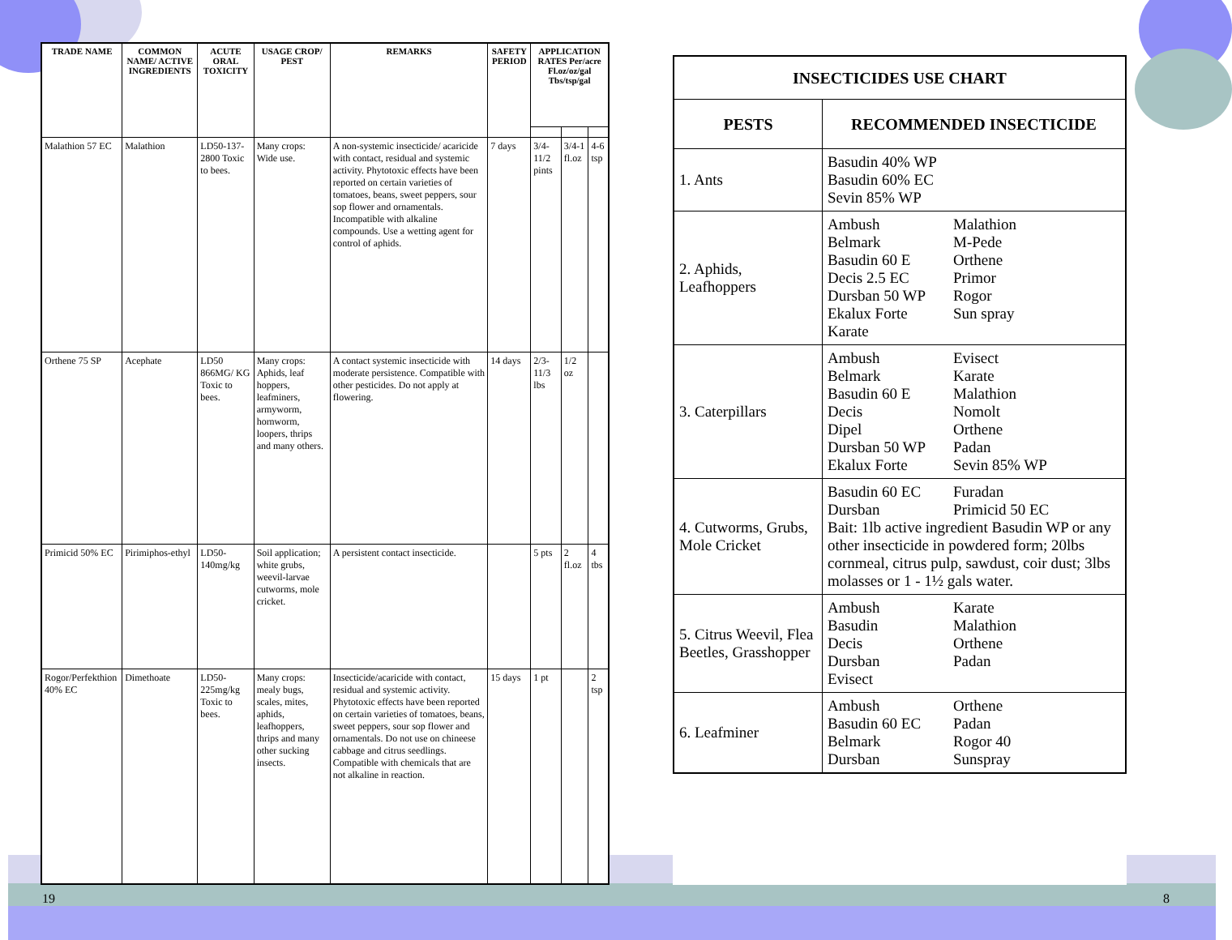| TRADE NAME | COMMON NAME/ ACTIVE INGREDIENTS | ACUTE ORAL TOXICITY | USAGE CROP/ PEST | REMARKS | SAFETY PERIOD | APPLICATION RATES Per/acre Fl.oz/oz/gal Tbs/tsp/gal | | |
| --- | --- | --- | --- | --- | --- | --- | --- | --- |
| Malathion 57 EC | Malathion | LD50-137-2800 Toxic to bees. | Many crops: Wide use. | A non-systemic insecticide/ acaricide with contact, residual and systemic activity. Phytotoxic effects have been reported on certain varieties of tomatoes, beans, sweet peppers, sour sop flower and ornamentals. Incompatible with alkaline compounds. Use a wetting agent for control of aphids. | 7 days | 3/4-11/2 pints | 3/4-1 fl.oz | 4-6 tsp |
| Orthene 75 SP | Acephate | LD50 866MG/ KG Toxic to bees. | Many crops: Aphids, leaf hoppers, leafminers, armyworm, hornworm, loopers, thrips and many others. | A contact systemic insecticide with moderate persistence. Compatible with other pesticides. Do not apply at flowering. | 14 days | 2/3-11/3 lbs | 1/2 oz | |
| Primicid 50% EC | Pirimiphos-ethyl | LD50-140mg/kg | Soil application; white grubs, weevil-larvae cutworms, mole cricket. | A persistent contact insecticide. | | 5 pts | 2 fl.oz | 4 tbs |
| Rogor/Perfekthion 40% EC | Dimethoate | LD50-225mg/kg Toxic to bees. | Many crops: mealy bugs, scales, mites, aphids, leafhoppers, thrips and many other sucking insects. | Insecticide/acaricide with contact, residual and systemic activity. Phytotoxic effects have been reported on certain varieties of tomatoes, beans, sweet peppers, sour sop flower and ornamentals. Do not use on chineese cabbage and citrus seedlings. Compatible with chemicals that are not alkaline in reaction. | 15 days | 1 pt | | 2 tsp |
| INSECTICIDES USE CHART | |
| --- | --- |
| PESTS | RECOMMENDED INSECTICIDE |
| 1. Ants | Basudin 40% WP Basudin 60% EC Sevin 85% WP |
| 2. Aphids, Leafhoppers | Ambush Malathion Belmark M-Pede Basudin 60 E Orthene Decis 2.5 EC Primor Dursban 50 WP Rogor Ekalux Forte Sun spray Karate |
| 3. Caterpillars | Ambush Evisect Belmark Karate Basudin 60 E Malathion Decis Nomolt Dipel Orthene Dursban 50 WP Padan Ekalux Forte Sevin 85% WP |
| 4. Cutworms, Grubs, Mole Cricket | Basudin 60 EC Furadan Dursban Primicid 50 EC Bait: 1lb active ingredient Basudin WP or any other insecticide in powdered form; 20lbs cornmeal, citrus pulp, sawdust, coir dust; 3lbs molasses or 1 - 1½ gals water. |
| 5. Citrus Weevil, Flea Beetles, Grasshopper | Ambush Karate Basudin Malathion Decis Orthene Dursban Padan Evisect |
| 6. Leafminer | Ambush Orthene Basudin 60 EC Padan Belmark Rogor 40 Dursban Sunspray |
19 8